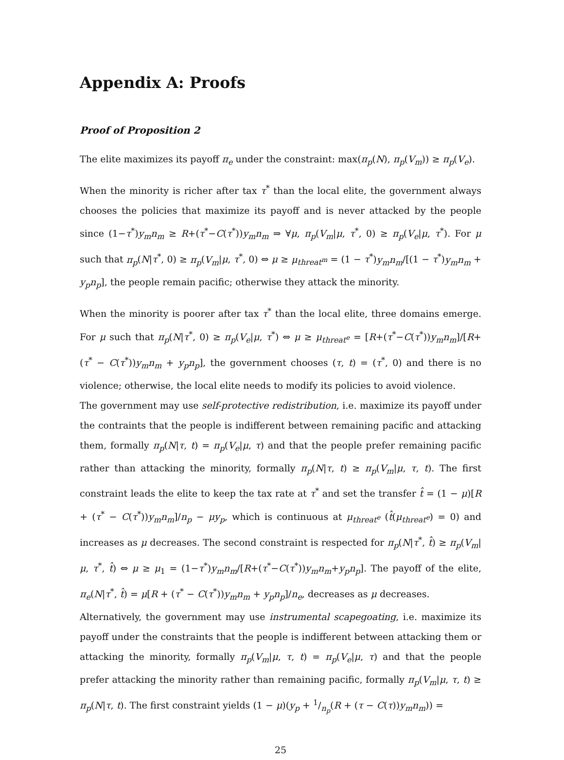Appendix A: Proofs
Proof of Proposition 2
The elite maximizes its payoff π<sub>e</sub> under the constraint: max(π<sub>p</sub>(N), π<sub>p</sub>(V<sub>m</sub>)) ≥ π<sub>p</sub>(V<sub>e</sub>).
When the minority is richer after tax τ<sup>*</sup> than the local elite, the government always chooses the policies that maximize its payoff and is never attacked by the people since (1−τ<sup>*</sup>)y<sub>m</sub>n<sub>m</sub> ≥ R+(τ<sup>*</sup>−C(τ<sup>*</sup>))y<sub>m</sub>n<sub>m</sub> ⇒ ∀μ, π<sub>p</sub>(V<sub>m</sub>|μ, τ<sup>*</sup>, 0) ≥ π<sub>p</sub>(V<sub>e</sub>|μ, τ<sup>*</sup>). For μ such that π<sub>p</sub>(N|τ<sup>*</sup>, 0) ≥ π<sub>p</sub>(V<sub>m</sub>|μ, τ<sup>*</sup>, 0) ⇔ μ ≥ μ<sub>threat<sup>m</sup></sub> = (1 − τ<sup>*</sup>)y<sub>m</sub>n<sub>m</sub>/[(1 − τ<sup>*</sup>)y<sub>m</sub>n<sub>m</sub> + y<sub>p</sub>n<sub>p</sub>], the people remain pacific; otherwise they attack the minority.
When the minority is poorer after tax τ<sup>*</sup> than the local elite, three domains emerge. For μ such that π<sub>p</sub>(N|τ<sup>*</sup>, 0) ≥ π<sub>p</sub>(V<sub>e</sub>|μ, τ<sup>*</sup>) ⇔ μ ≥ μ<sub>threat<sup>e</sup></sub> = [R+(τ<sup>*</sup>−C(τ<sup>*</sup>))y<sub>m</sub>n<sub>m</sub>]/[R+ (τ<sup>*</sup> − C(τ<sup>*</sup>))y<sub>m</sub>n<sub>m</sub> + y<sub>p</sub>n<sub>p</sub>], the government chooses (τ, t) = (τ<sup>*</sup>, 0) and there is no violence; otherwise, the local elite needs to modify its policies to avoid violence.
The government may use self-protective redistribution, i.e. maximize its payoff under the contraints that the people is indifferent between remaining pacific and attacking them, formally π<sub>p</sub>(N|τ, t) = π<sub>p</sub>(V<sub>e</sub>|μ, τ) and that the people prefer remaining pacific rather than attacking the minority, formally π<sub>p</sub>(N|τ, t) ≥ π<sub>p</sub>(V<sub>m</sub>|μ, τ, t). The first constraint leads the elite to keep the tax rate at τ<sup>*</sup> and set the transfer t̂ = (1 − μ)[R + (τ<sup>*</sup> − C(τ<sup>*</sup>))y<sub>m</sub>n<sub>m</sub>]/n<sub>p</sub> − μy<sub>p</sub>, which is continuous at μ<sub>threat<sup>e</sup></sub> (t̂(μ<sub>threat<sup>e</sup></sub>) = 0) and increases as μ decreases. The second constraint is respected for π<sub>p</sub>(N|τ<sup>*</sup>, t̂) ≥ π<sub>p</sub>(V<sub>m</sub>|μ, τ<sup>*</sup>, t̂) ⇔ μ ≥ μ<sub>1</sub> = (1−τ<sup>*</sup>)y<sub>m</sub>n<sub>m</sub>/[R+(τ<sup>*</sup>−C(τ<sup>*</sup>))y<sub>m</sub>n<sub>m</sub>+y<sub>p</sub>n<sub>p</sub>]. The payoff of the elite, π<sub>e</sub>(N|τ<sup>*</sup>, t̂) = μ[R + (τ<sup>*</sup> − C(τ<sup>*</sup>))y<sub>m</sub>n<sub>m</sub> + y<sub>p</sub>n<sub>p</sub>]/n<sub>e</sub>, decreases as μ decreases.
Alternatively, the government may use instrumental scapegoating, i.e. maximize its payoff under the constraints that the people is indifferent between attacking them or attacking the minority, formally π<sub>p</sub>(V<sub>m</sub>|μ, τ, t) = π<sub>p</sub>(V<sub>e</sub>|μ, τ) and that the people prefer attacking the minority rather than remaining pacific, formally π<sub>p</sub>(V<sub>m</sub>|μ, τ, t) ≥ π<sub>p</sub>(N|τ, t). The first constraint yields (1 − μ)(y<sub>p</sub> + 1/n<sub>p</sub>(R + (τ − C(τ))y<sub>m</sub>n<sub>m</sub>)) =
25